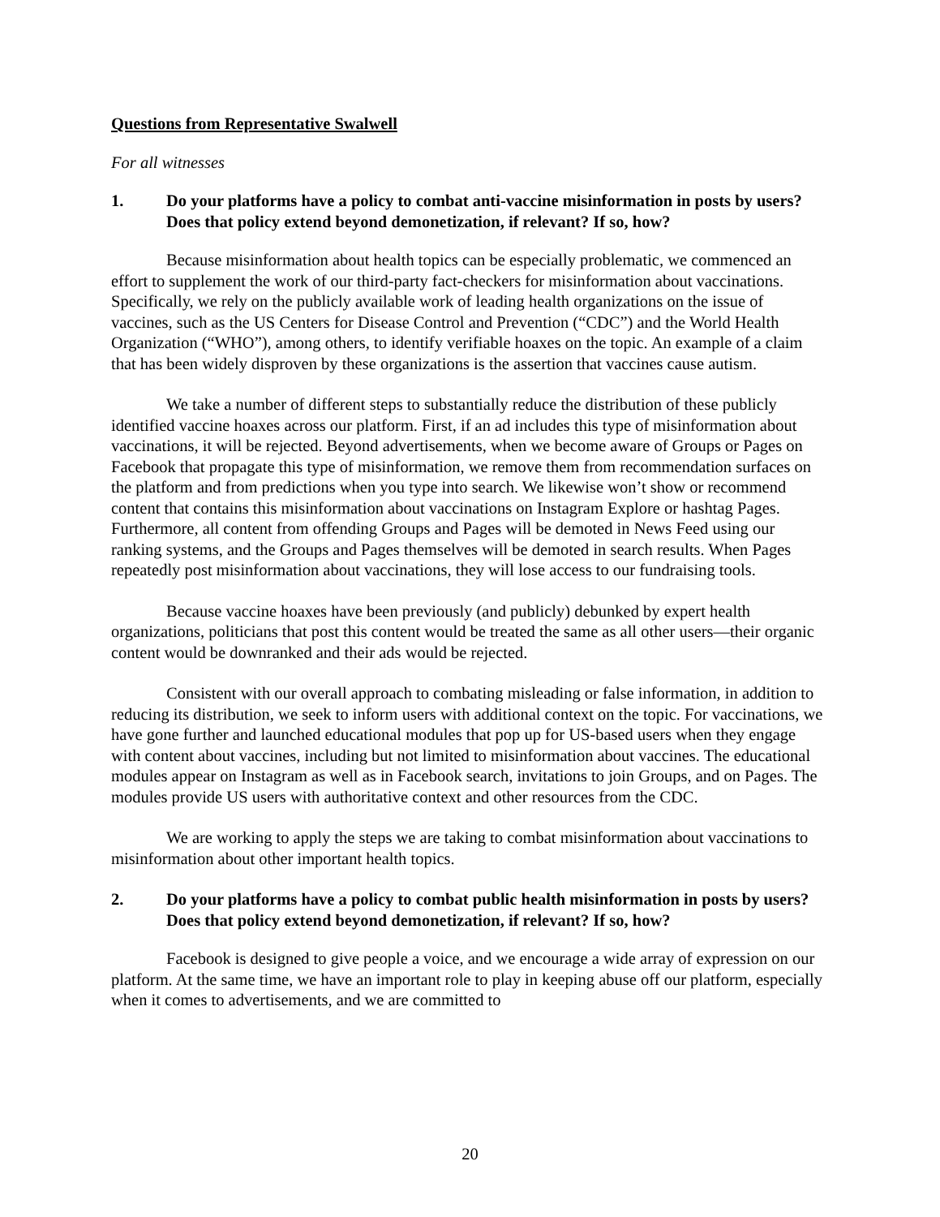Questions from Representative Swalwell
For all witnesses
1. Do your platforms have a policy to combat anti-vaccine misinformation in posts by users? Does that policy extend beyond demonetization, if relevant? If so, how?
Because misinformation about health topics can be especially problematic, we commenced an effort to supplement the work of our third-party fact-checkers for misinformation about vaccinations. Specifically, we rely on the publicly available work of leading health organizations on the issue of vaccines, such as the US Centers for Disease Control and Prevention (“CDC”) and the World Health Organization (“WHO”), among others, to identify verifiable hoaxes on the topic. An example of a claim that has been widely disproven by these organizations is the assertion that vaccines cause autism.
We take a number of different steps to substantially reduce the distribution of these publicly identified vaccine hoaxes across our platform. First, if an ad includes this type of misinformation about vaccinations, it will be rejected. Beyond advertisements, when we become aware of Groups or Pages on Facebook that propagate this type of misinformation, we remove them from recommendation surfaces on the platform and from predictions when you type into search. We likewise won’t show or recommend content that contains this misinformation about vaccinations on Instagram Explore or hashtag Pages. Furthermore, all content from offending Groups and Pages will be demoted in News Feed using our ranking systems, and the Groups and Pages themselves will be demoted in search results. When Pages repeatedly post misinformation about vaccinations, they will lose access to our fundraising tools.
Because vaccine hoaxes have been previously (and publicly) debunked by expert health organizations, politicians that post this content would be treated the same as all other users—their organic content would be downranked and their ads would be rejected.
Consistent with our overall approach to combating misleading or false information, in addition to reducing its distribution, we seek to inform users with additional context on the topic. For vaccinations, we have gone further and launched educational modules that pop up for US-based users when they engage with content about vaccines, including but not limited to misinformation about vaccines. The educational modules appear on Instagram as well as in Facebook search, invitations to join Groups, and on Pages. The modules provide US users with authoritative context and other resources from the CDC.
We are working to apply the steps we are taking to combat misinformation about vaccinations to misinformation about other important health topics.
2. Do your platforms have a policy to combat public health misinformation in posts by users? Does that policy extend beyond demonetization, if relevant? If so, how?
Facebook is designed to give people a voice, and we encourage a wide array of expression on our platform. At the same time, we have an important role to play in keeping abuse off our platform, especially when it comes to advertisements, and we are committed to
20